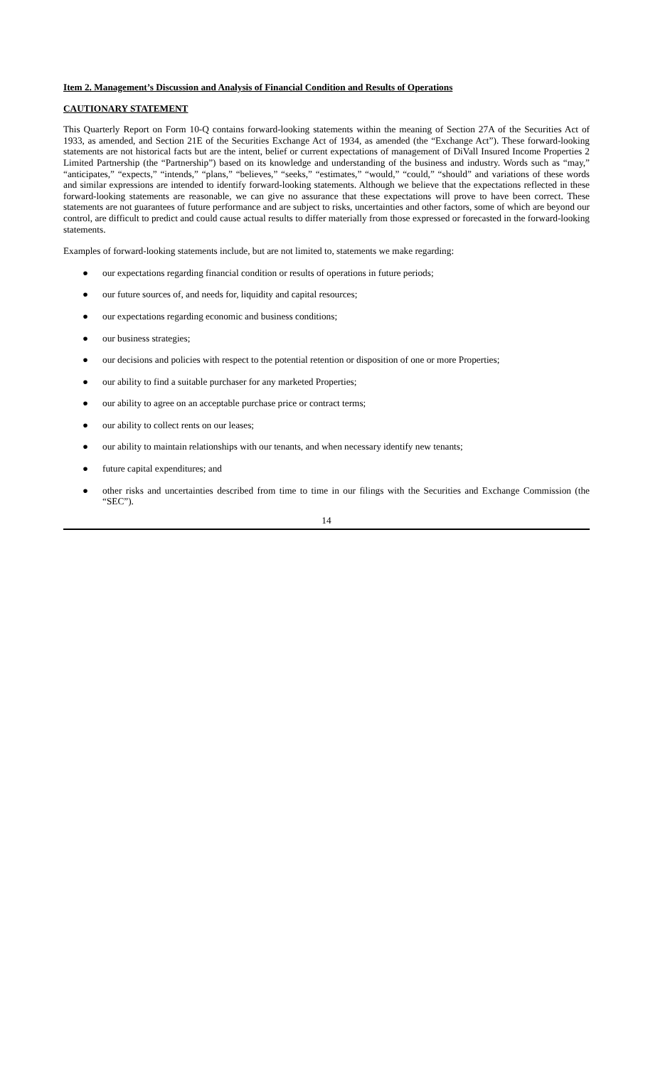Item 2. Management’s Discussion and Analysis of Financial Condition and Results of Operations
CAUTIONARY STATEMENT
This Quarterly Report on Form 10-Q contains forward-looking statements within the meaning of Section 27A of the Securities Act of 1933, as amended, and Section 21E of the Securities Exchange Act of 1934, as amended (the “Exchange Act”). These forward-looking statements are not historical facts but are the intent, belief or current expectations of management of DiVall Insured Income Properties 2 Limited Partnership (the “Partnership”) based on its knowledge and understanding of the business and industry. Words such as “may,” “anticipates,” “expects,” “intends,” “plans,” “believes,” “seeks,” “estimates,” “would,” “could,” “should” and variations of these words and similar expressions are intended to identify forward-looking statements. Although we believe that the expectations reflected in these forward-looking statements are reasonable, we can give no assurance that these expectations will prove to have been correct. These statements are not guarantees of future performance and are subject to risks, uncertainties and other factors, some of which are beyond our control, are difficult to predict and could cause actual results to differ materially from those expressed or forecasted in the forward-looking statements.
Examples of forward-looking statements include, but are not limited to, statements we make regarding:
● our expectations regarding financial condition or results of operations in future periods;
● our future sources of, and needs for, liquidity and capital resources;
● our expectations regarding economic and business conditions;
● our business strategies;
● our decisions and policies with respect to the potential retention or disposition of one or more Properties;
● our ability to find a suitable purchaser for any marketed Properties;
● our ability to agree on an acceptable purchase price or contract terms;
● our ability to collect rents on our leases;
● our ability to maintain relationships with our tenants, and when necessary identify new tenants;
● future capital expenditures; and
● other risks and uncertainties described from time to time in our filings with the Securities and Exchange Commission (the “SEC”).
14